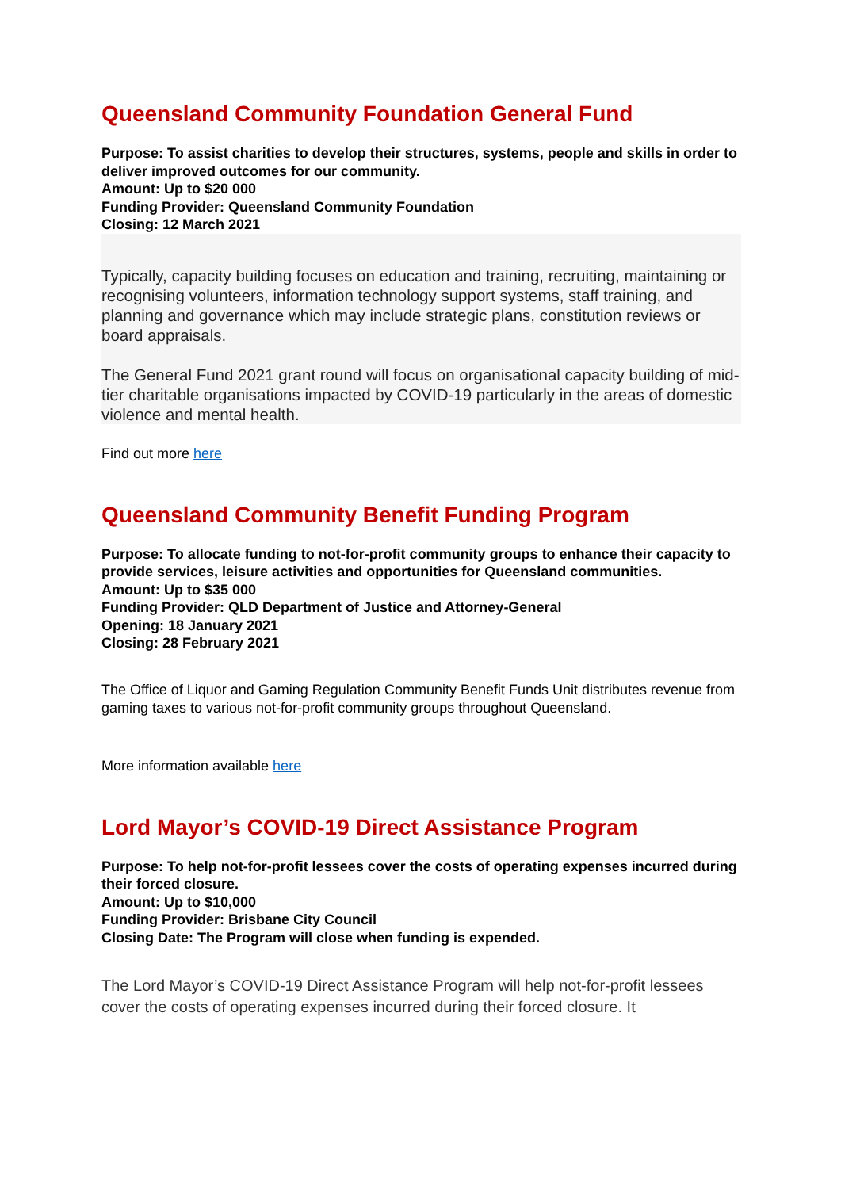Queensland Community Foundation General Fund
Purpose: To assist charities to develop their structures, systems, people and skills in order to deliver improved outcomes for our community.
Amount: Up to $20 000
Funding Provider: Queensland Community Foundation
Closing: 12 March 2021
Typically, capacity building focuses on education and training, recruiting, maintaining or recognising volunteers, information technology support systems, staff training, and planning and governance which may include strategic plans, constitution reviews or board appraisals.
The General Fund 2021 grant round will focus on organisational capacity building of mid-tier charitable organisations impacted by COVID-19 particularly in the areas of domestic violence and mental health.
Find out more here
Queensland Community Benefit Funding Program
Purpose: To allocate funding to not-for-profit community groups to enhance their capacity to provide services, leisure activities and opportunities for Queensland communities.
Amount: Up to $35 000
Funding Provider: QLD Department of Justice and Attorney-General
Opening: 18 January 2021
Closing: 28 February 2021
The Office of Liquor and Gaming Regulation Community Benefit Funds Unit distributes revenue from gaming taxes to various not-for-profit community groups throughout Queensland.
More information available here
Lord Mayor’s COVID-19 Direct Assistance Program
Purpose: To help not-for-profit lessees cover the costs of operating expenses incurred during their forced closure.
Amount: Up to $10,000
Funding Provider: Brisbane City Council
Closing Date: The Program will close when funding is expended.
The Lord Mayor’s COVID-19 Direct Assistance Program will help not-for-profit lessees cover the costs of operating expenses incurred during their forced closure. It